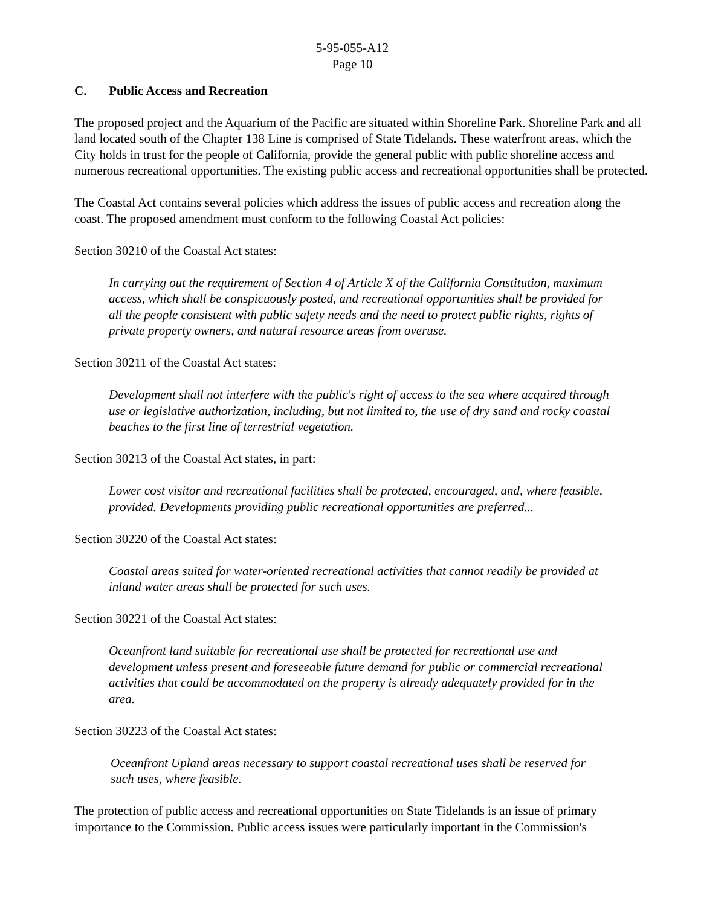5-95-055-A12
Page 10
C. Public Access and Recreation
The proposed project and the Aquarium of the Pacific are situated within Shoreline Park. Shoreline Park and all land located south of the Chapter 138 Line is comprised of State Tidelands. These waterfront areas, which the City holds in trust for the people of California, provide the general public with public shoreline access and numerous recreational opportunities. The existing public access and recreational opportunities shall be protected.
The Coastal Act contains several policies which address the issues of public access and recreation along the coast. The proposed amendment must conform to the following Coastal Act policies:
Section 30210 of the Coastal Act states:
In carrying out the requirement of Section 4 of Article X of the California Constitution, maximum access, which shall be conspicuously posted, and recreational opportunities shall be provided for all the people consistent with public safety needs and the need to protect public rights, rights of private property owners, and natural resource areas from overuse.
Section 30211 of the Coastal Act states:
Development shall not interfere with the public's right of access to the sea where acquired through use or legislative authorization, including, but not limited to, the use of dry sand and rocky coastal beaches to the first line of terrestrial vegetation.
Section 30213 of the Coastal Act states, in part:
Lower cost visitor and recreational facilities shall be protected, encouraged, and, where feasible, provided. Developments providing public recreational opportunities are preferred...
Section 30220 of the Coastal Act states:
Coastal areas suited for water-oriented recreational activities that cannot readily be provided at inland water areas shall be protected for such uses.
Section 30221 of the Coastal Act states:
Oceanfront land suitable for recreational use shall be protected for recreational use and development unless present and foreseeable future demand for public or commercial recreational activities that could be accommodated on the property is already adequately provided for in the area.
Section 30223 of the Coastal Act states:
Oceanfront Upland areas necessary to support coastal recreational uses shall be reserved for such uses, where feasible.
The protection of public access and recreational opportunities on State Tidelands is an issue of primary importance to the Commission. Public access issues were particularly important in the Commission's